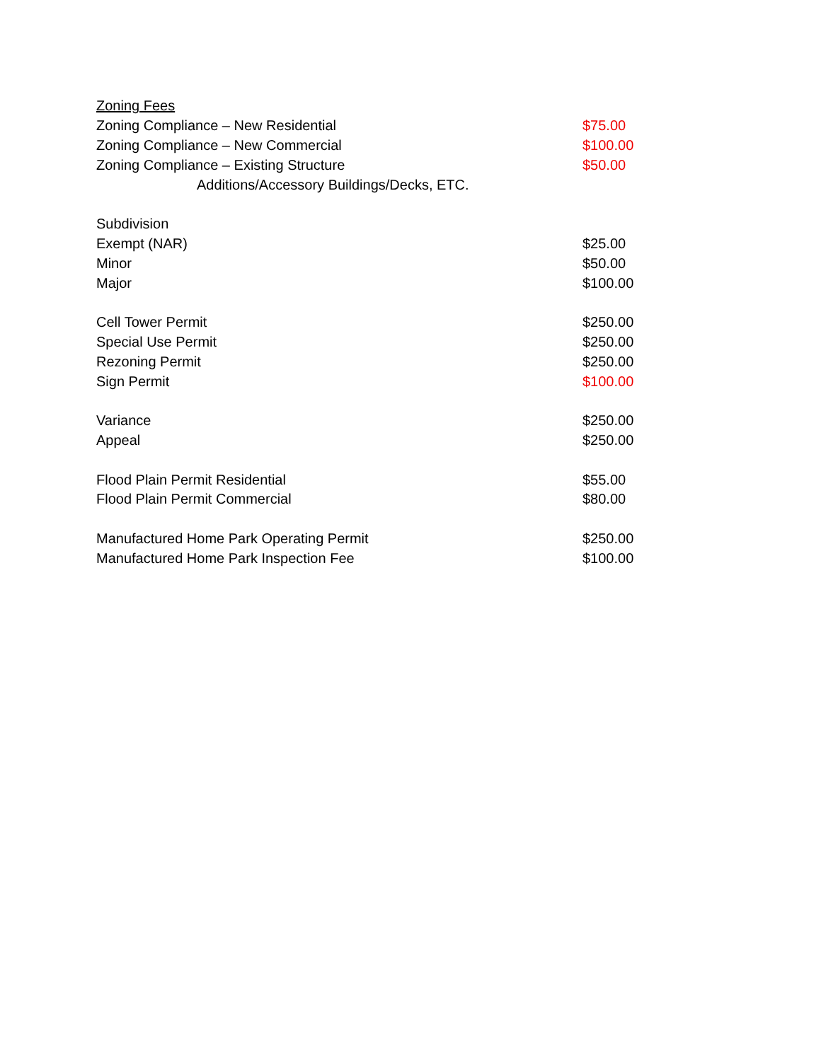| Zoning Fees | |
| Zoning Compliance – New Residential | $75.00 |
| Zoning Compliance – New Commercial | $100.00 |
| Zoning Compliance – Existing Structure | $50.00 |
| Additions/Accessory Buildings/Decks, ETC. | |
| Subdivision | |
| Exempt (NAR) | $25.00 |
| Minor | $50.00 |
| Major | $100.00 |
| Cell Tower Permit | $250.00 |
| Special Use Permit | $250.00 |
| Rezoning Permit | $250.00 |
| Sign Permit | $100.00 |
| Variance | $250.00 |
| Appeal | $250.00 |
| Flood Plain Permit Residential | $55.00 |
| Flood Plain Permit Commercial | $80.00 |
| Manufactured Home Park Operating Permit | $250.00 |
| Manufactured Home Park Inspection Fee | $100.00 |